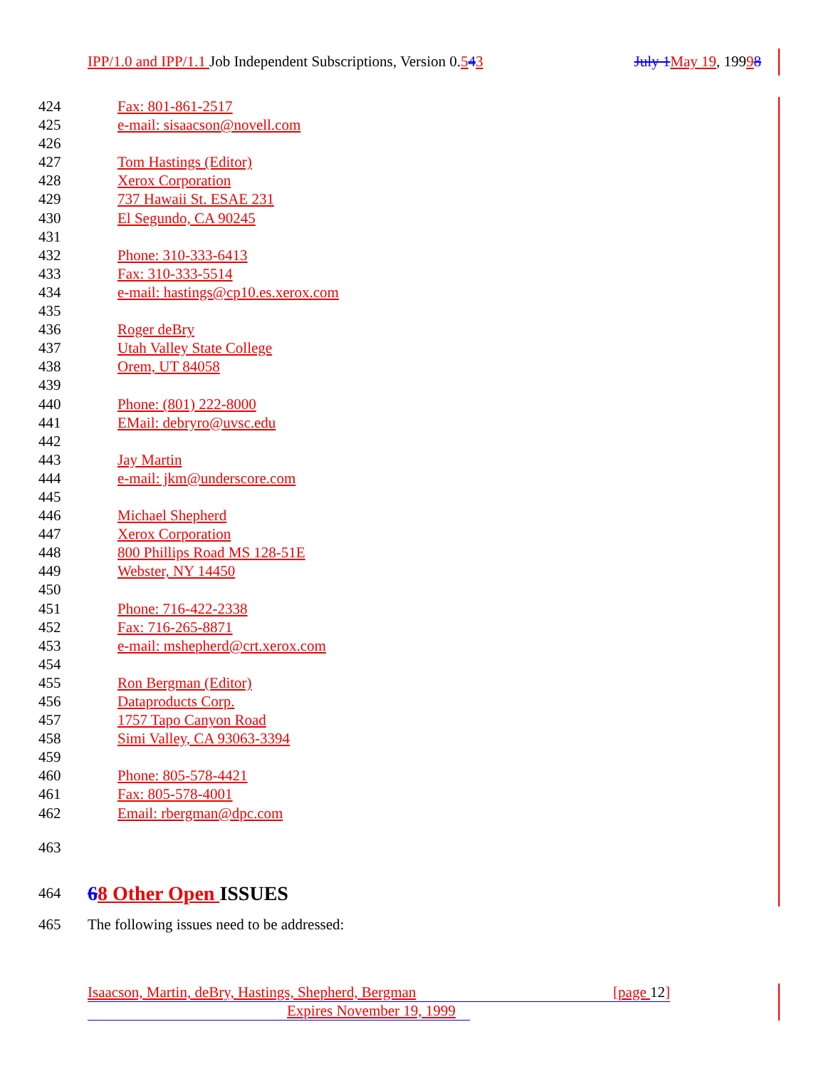IPP/1.0 and IPP/1.1 Job Independent Subscriptions, Version 0.543 July 1 May 19, 19998
424 Fax: 801-861-2517
425 e-mail: sisaacson@novell.com
426
427 Tom Hastings (Editor)
428 Xerox Corporation
429 737 Hawaii St. ESAE 231
430 El Segundo, CA 90245
431
432 Phone: 310-333-6413
433 Fax: 310-333-5514
434 e-mail: hastings@cp10.es.xerox.com
435
436 Roger deBry
437 Utah Valley State College
438 Orem, UT 84058
439
440 Phone: (801) 222-8000
441 EMail: debryro@uvsc.edu
442
443 Jay Martin
444 e-mail: jkm@underscore.com
445
446 Michael Shepherd
447 Xerox Corporation
448 800 Phillips Road MS 128-51E
449 Webster, NY 14450
450
451 Phone: 716-422-2338
452 Fax: 716-265-8871
453 e-mail: mshepherd@crt.xerox.com
454
455 Ron Bergman (Editor)
456 Dataproducts Corp.
457 1757 Tapo Canyon Road
458 Simi Valley, CA 93063-3394
459
460 Phone: 805-578-4421
461 Fax: 805-578-4001
462 Email: rbergman@dpc.com
463
464 68 Other Open ISSUES
465 The following issues need to be addressed:
Isaacson, Martin, deBry, Hastings, Shepherd, Bergman [page 12]
Expires November 19, 1999